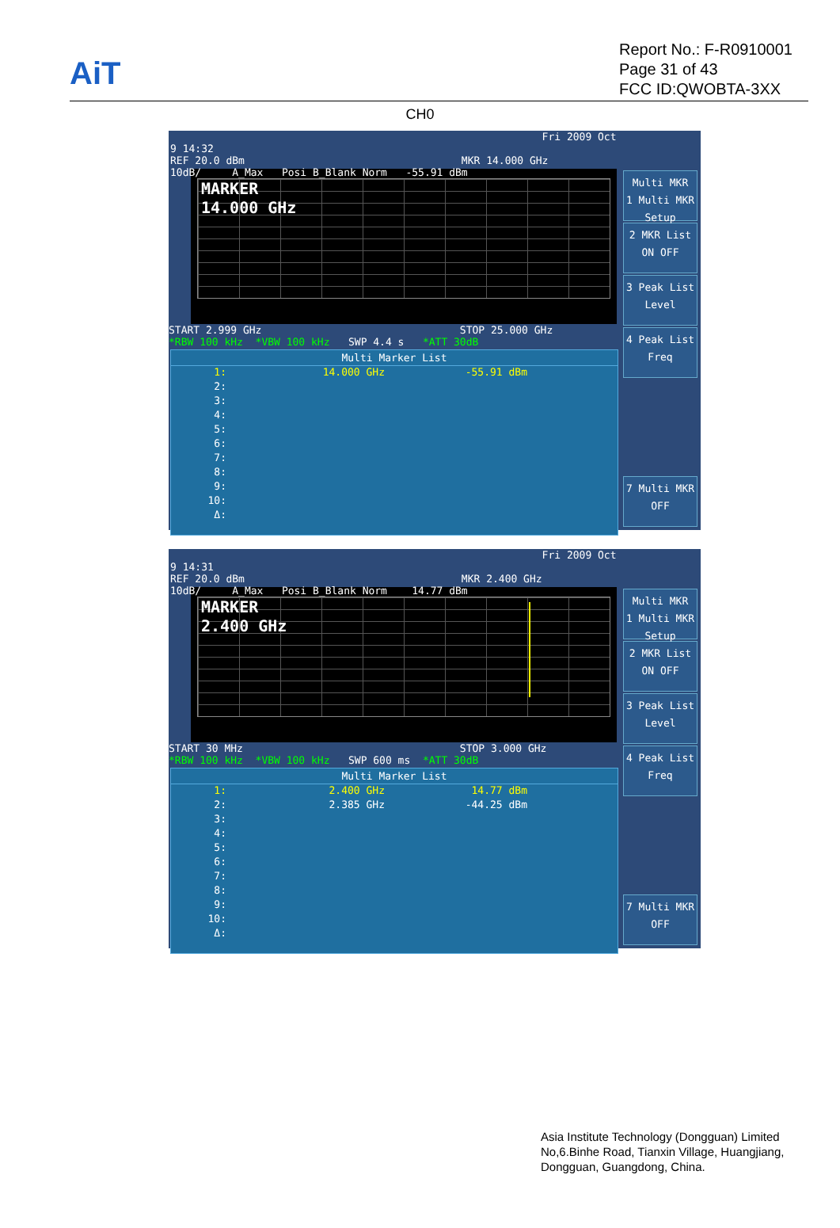AiT
Report No.: F-R0910001
Page 31 of 43
FCC ID:QWOBTA-3XX
CH0
Fri 2009 Oct 9 14:32
REF 20.0 dBm MKR 14.000 GHz
10dB/ A_Max Posi B_Blank Norm -55.91 dBm
MARKER
14.000 GHz
START 2.999 GHz STOP 25.000 GHz
*RBW 100 kHz *VBW 100 kHz SWP 4.4 s *ATT 30dB
Multi Marker List
1: 14.000 GHz -55.91 dBm
2:
3:
4:
5:
6:
7:
8:
9:
10:
Δ:
Multi MKR
1 Multi MKR
Setup
2 MKR List
ON OFF
3 Peak List
Level
4 Peak List
Freq
7 Multi MKR
OFF
Fri 2009 Oct 9 14:31
REF 20.0 dBm MKR 2.400 GHz
10dB/ A_Max Posi B_Blank Norm 14.77 dBm
MARKER
2.400 GHz
START 30 MHz STOP 3.000 GHz
*RBW 100 kHz *VBW 100 kHz SWP 600 ms *ATT 30dB
Multi Marker List
1: 2.400 GHz 14.77 dBm
2: 2.385 GHz -44.25 dBm
3:
4:
5:
6:
7:
8:
9:
10:
Δ:
Multi MKR
1 Multi MKR
Setup
2 MKR List
ON OFF
3 Peak List
Level
4 Peak List
Freq
7 Multi MKR
OFF
Asia Institute Technology (Dongguan) Limited
No,6.Binhe Road, Tianxin Village, Huangjiang,
Dongguan, Guangdong, China.